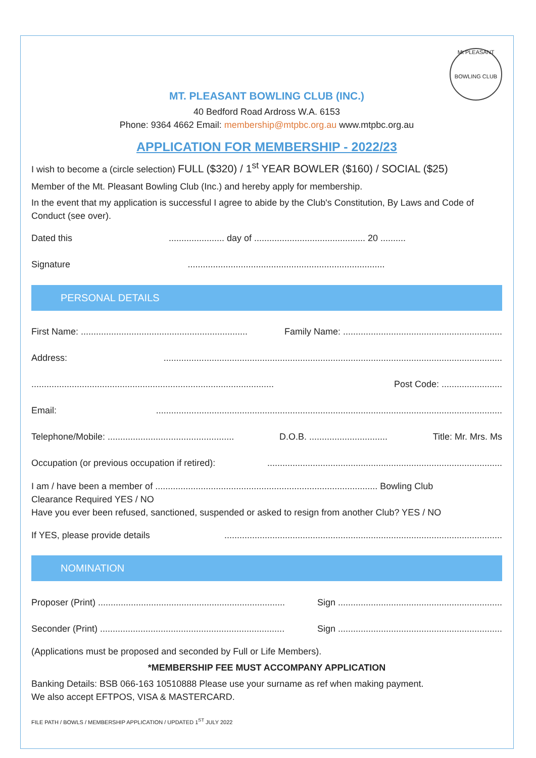Mt PLEASANT
BOWLING CLUB
MT. PLEASANT BOWLING CLUB (INC.)
40 Bedford Road Ardross W.A. 6153
Phone: 9364 4662 Email: membership@mtpbc.org.au www.mtpbc.org.au
APPLICATION FOR MEMBERSHIP - 2022/23
I wish to become a (circle selection) FULL ($320) / 1<sup>st</sup> YEAR BOWLER ($160) / SOCIAL ($25)
Member of the Mt. Pleasant Bowling Club (Inc.) and hereby apply for membership.
In the event that my application is successful I agree to abide by the Club's Constitution, By Laws and Code of Conduct (see over).
Dated this...................... day of ............................................ 20 ..........
Signature..............................................................................
PERSONAL DETAILS
First Name: .................................................................. Family Name: ...............................................................
Address:......................................................................................................................................
................................................................................................ Post Code: ........................
Email:.........................................................................................................................................
Telephone/Mobile: .................................................. D.O.B. ............................... Title: Mr. Mrs. Ms
Occupation (or previous occupation if retired):.............................................................................................
I am / have been a member of ........................................................................................ Bowling Club
Clearance Required YES / NO
Have you ever been refused, sanctioned, suspended or asked to resign from another Club? YES / NO
If YES, please provide details..............................................................................................................
NOMINATION
Proposer (Print) .......................................................................... Sign .................................................................
Seconder (Print) ......................................................................... Sign .................................................................
(Applications must be proposed and seconded by Full or Life Members).
*MEMBERSHIP FEE MUST ACCOMPANY APPLICATION
Banking Details: BSB 066-163 10510888 Please use your surname as ref when making payment.
We also accept EFTPOS, VISA & MASTERCARD.
FILE PATH / BOWLS / MEMBERSHIP APPLICATION / UPDATED 1<sup>ST</sup> JULY 2022